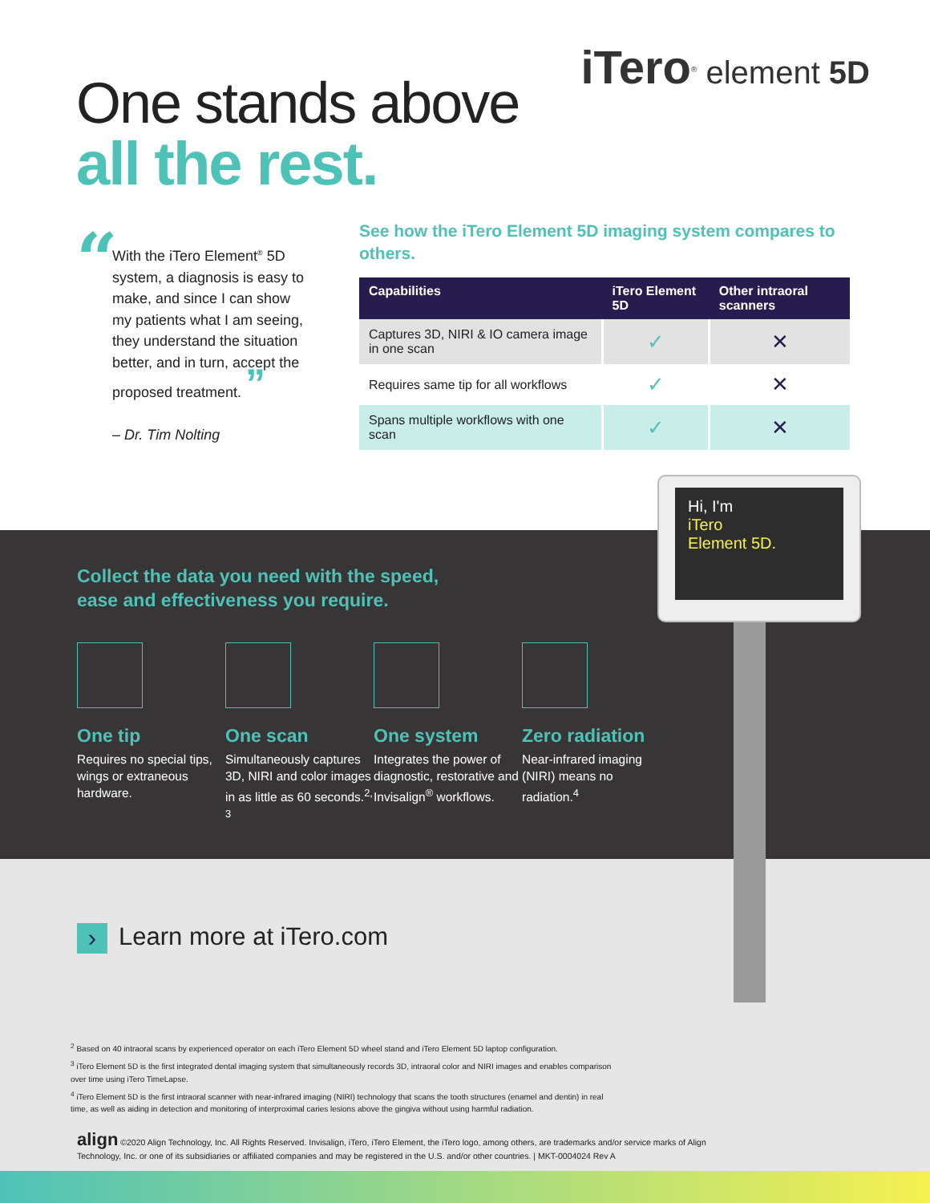iTero<sup>®</sup> element 5D
One stands above
all the rest.
“
With the iTero Element<sup>®</sup> 5D system, a diagnosis is easy to make, and since I can show my patients what I am seeing, they understand the situation better, and in turn, accept the proposed treatment. ”
– Dr. Tim Nolting
See how the iTero Element 5D imaging system compares to others.
| Capabilities | iTero Element 5D | Other intraoral scanners |
| --- | --- | --- |
| Captures 3D, NIRI & IO camera image in one scan | ✓ | ✕ |
| Requires same tip for all workflows | ✓ | ✕ |
| Spans multiple workflows with one scan | ✓ | ✕ |
Collect the data you need with the speed,
ease and effectiveness you require.
One tip
Requires no special tips, wings or extraneous hardware.
One scan
Simultaneously captures 3D, NIRI and color images in as little as 60 seconds.<sup>2, 3</sup>
One system
Integrates the power of diagnostic, restorative and Invisalign<sup>®</sup> workflows.
Zero radiation
Near-infrared imaging (NIRI) means no radiation.<sup>4</sup>
Hi, I'm
iTero
Element 5D.
› Learn more at iTero.com
<sup>2</sup> Based on 40 intraoral scans by experienced operator on each iTero Element 5D wheel stand and iTero Element 5D laptop configuration.
<sup>3</sup> iTero Element 5D is the first integrated dental imaging system that simultaneously records 3D, intraoral color and NIRI images and enables comparison over time using iTero TimeLapse.
<sup>4</sup> iTero Element 5D is the first intraoral scanner with near-infrared imaging (NIRI) technology that scans the tooth structures (enamel and dentin) in real time, as well as aiding in detection and monitoring of interproximal caries lesions above the gingiva without using harmful radiation.
align ©2020 Align Technology, Inc. All Rights Reserved. Invisalign, iTero, iTero Element, the iTero logo, among others, are trademarks and/or service marks of Align Technology, Inc. or one of its subsidiaries or affiliated companies and may be registered in the U.S. and/or other countries. | MKT-0004024 Rev A